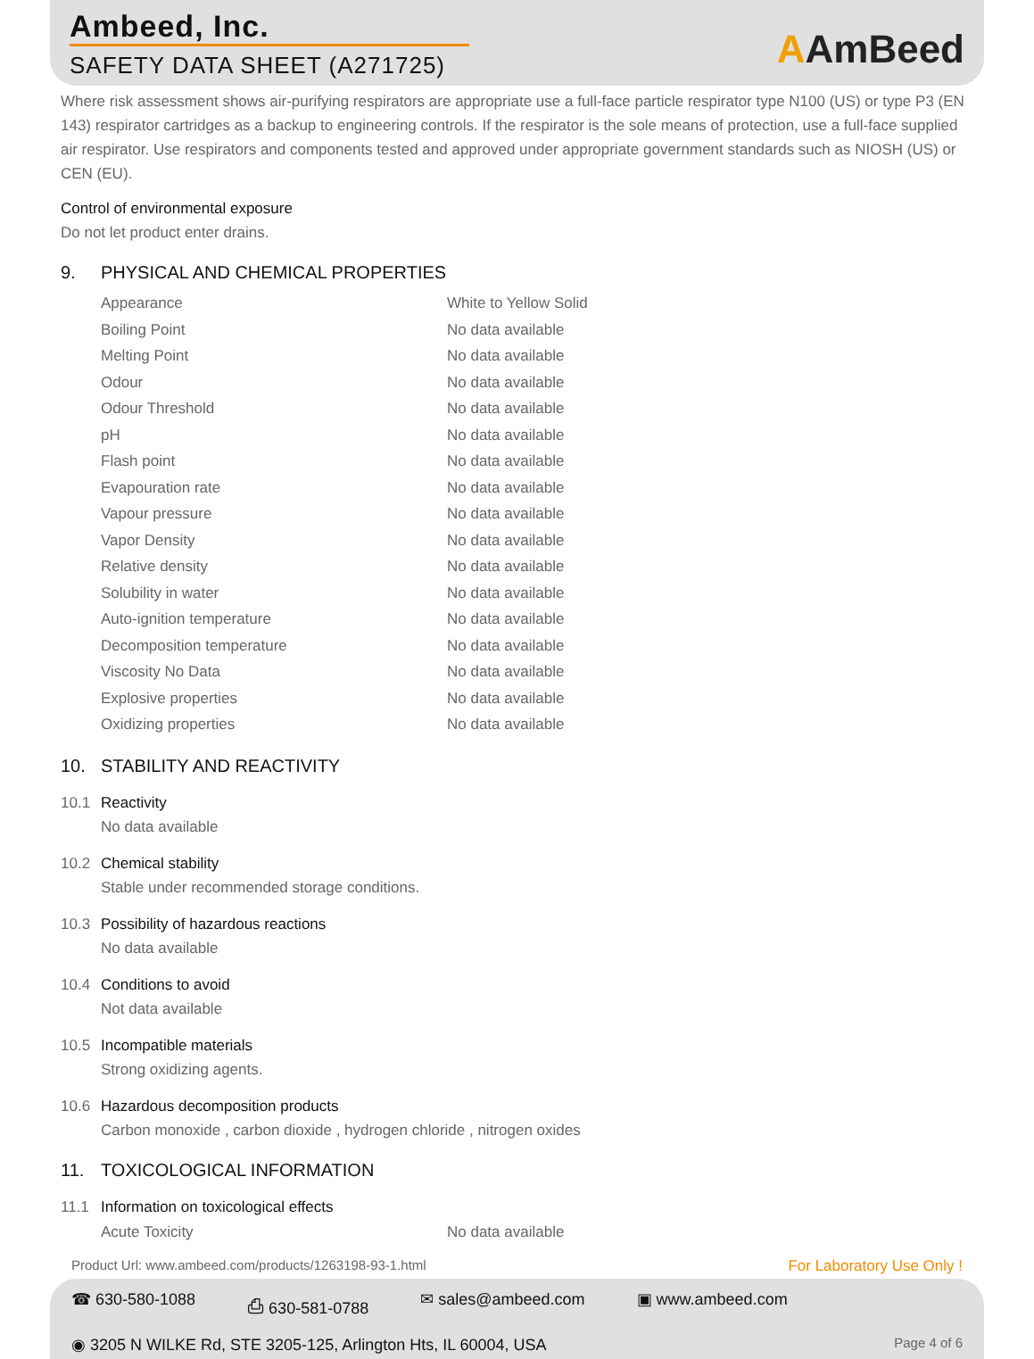Ambeed, Inc.
SAFETY DATA SHEET (A271725) AAmBeed
Where risk assessment shows air-purifying respirators are appropriate use a full-face particle respirator type N100 (US) or type P3 (EN 143) respirator cartridges as a backup to engineering controls. If the respirator is the sole means of protection, use a full-face supplied air respirator. Use respirators and components tested and approved under appropriate government standards such as NIOSH (US) or CEN (EU).
Control of environmental exposure
Do not let product enter drains.
9. PHYSICAL AND CHEMICAL PROPERTIES
| Appearance | White to Yellow Solid |
| Boiling Point | No data available |
| Melting Point | No data available |
| Odour | No data available |
| Odour Threshold | No data available |
| pH | No data available |
| Flash point | No data available |
| Evapouration rate | No data available |
| Vapour pressure | No data available |
| Vapor Density | No data available |
| Relative density | No data available |
| Solubility in water | No data available |
| Auto-ignition temperature | No data available |
| Decomposition temperature | No data available |
| Viscosity No Data | No data available |
| Explosive properties | No data available |
| Oxidizing properties | No data available |
10. STABILITY AND REACTIVITY
10.1 Reactivity
No data available
10.2 Chemical stability
Stable under recommended storage conditions.
10.3 Possibility of hazardous reactions
No data available
10.4 Conditions to avoid
Not data available
10.5 Incompatible materials
Strong oxidizing agents.
10.6 Hazardous decomposition products
Carbon monoxide , carbon dioxide , hydrogen chloride , nitrogen oxides
11. TOXICOLOGICAL INFORMATION
11.1 Information on toxicological effects
| Acute Toxicity | No data available |
Product Url: www.ambeed.com/products/1263198-93-1.html For Laboratory Use Only !
☎ 630-580-1088 ⎙ 630-581-0788 ✉ sales@ambeed.com ▣ www.ambeed.com
◉ 3205 N WILKE Rd, STE 3205-125, Arlington Hts, IL 60004, USA Page 4 of 6